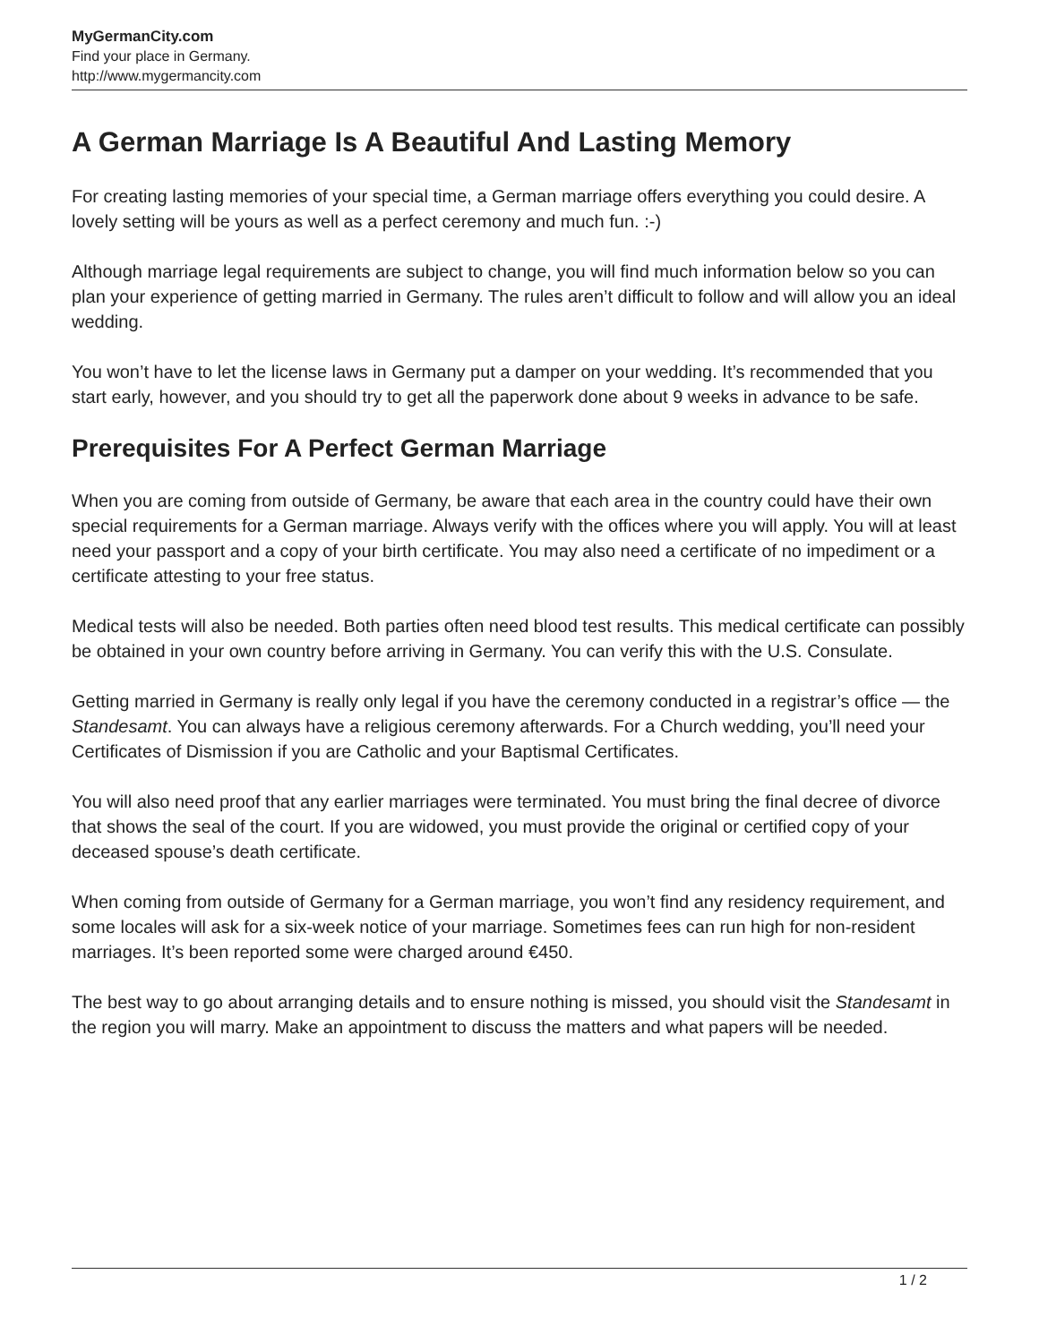MyGermanCity.com
Find your place in Germany.
http://www.mygermancity.com
A German Marriage Is A Beautiful And Lasting Memory
For creating lasting memories of your special time, a German marriage offers everything you could desire. A lovely setting will be yours as well as a perfect ceremony and much fun. :-)
Although marriage legal requirements are subject to change, you will find much information below so you can plan your experience of getting married in Germany. The rules aren’t difficult to follow and will allow you an ideal wedding.
You won’t have to let the license laws in Germany put a damper on your wedding. It’s recommended that you start early, however, and you should try to get all the paperwork done about 9 weeks in advance to be safe.
Prerequisites For A Perfect German Marriage
When you are coming from outside of Germany, be aware that each area in the country could have their own special requirements for a German marriage. Always verify with the offices where you will apply. You will at least need your passport and a copy of your birth certificate. You may also need a certificate of no impediment or a certificate attesting to your free status.
Medical tests will also be needed. Both parties often need blood test results. This medical certificate can possibly be obtained in your own country before arriving in Germany. You can verify this with the U.S. Consulate.
Getting married in Germany is really only legal if you have the ceremony conducted in a registrar’s office — the Standesamt. You can always have a religious ceremony afterwards. For a Church wedding, you’ll need your Certificates of Dismission if you are Catholic and your Baptismal Certificates.
You will also need proof that any earlier marriages were terminated. You must bring the final decree of divorce that shows the seal of the court. If you are widowed, you must provide the original or certified copy of your deceased spouse’s death certificate.
When coming from outside of Germany for a German marriage, you won’t find any residency requirement, and some locales will ask for a six-week notice of your marriage. Sometimes fees can run high for non-resident marriages. It’s been reported some were charged around €450.
The best way to go about arranging details and to ensure nothing is missed, you should visit the Standesamt in the region you will marry. Make an appointment to discuss the matters and what papers will be needed.
1 / 2